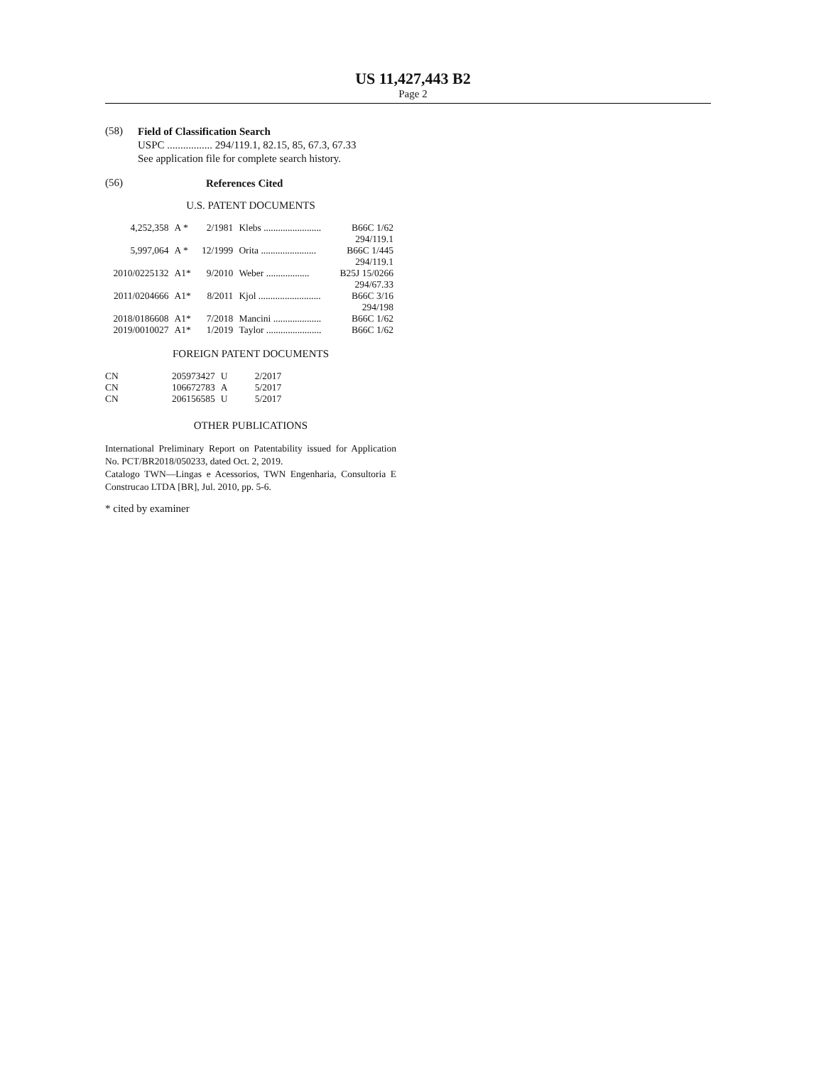US 11,427,443 B2
Page 2
(58)
Field of Classification Search
USPC ................. 294/119.1, 82.15, 85, 67.3, 67.33
See application file for complete search history.
(56)
References Cited
U.S. PATENT DOCUMENTS
| 4,252,358 | A * | 2/1981 | Klebs ........................ | B66C 1/62 |
| | | | | 294/119.1 |
| 5,997,064 | A * | 12/1999 | Orita ....................... | B66C 1/445 |
| | | | | 294/119.1 |
| 2010/0225132 | A1* | 9/2010 | Weber .................. | B25J 15/0266 |
| | | | | 294/67.33 |
| 2011/0204666 | A1* | 8/2011 | Kjol .......................... | B66C 3/16 |
| | | | | 294/198 |
| 2018/0186608 | A1* | 7/2018 | Mancini .................... | B66C 1/62 |
| 2019/0010027 | A1* | 1/2019 | Taylor ....................... | B66C 1/62 |
FOREIGN PATENT DOCUMENTS
| CN | 205973427 | U | 2/2017 |
| CN | 106672783 | A | 5/2017 |
| CN | 206156585 | U | 5/2017 |
OTHER PUBLICATIONS
International Preliminary Report on Patentability issued for Application No. PCT/BR2018/050233, dated Oct. 2, 2019.
Catalogo TWN—Lingas e Acessorios, TWN Engenharia, Consultoria E Construcao LTDA [BR], Jul. 2010, pp. 5-6.
* cited by examiner